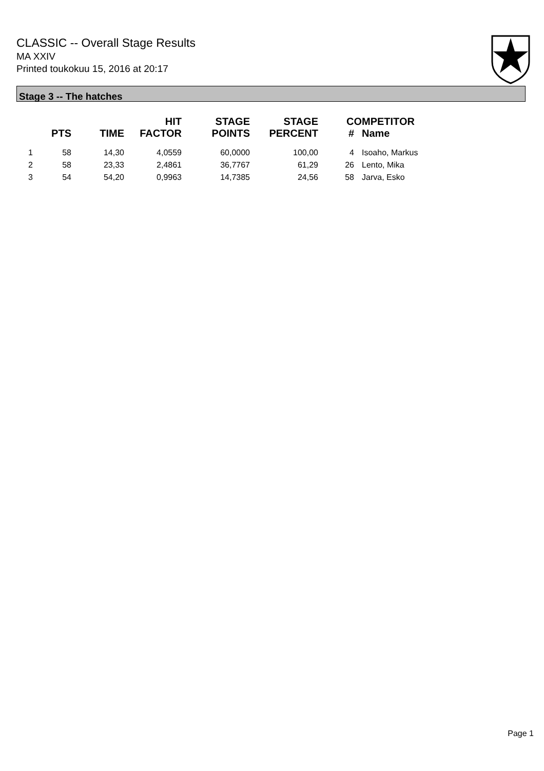CLASSIC -- Overall Stage Results
MA XXIV
Printed toukokuu 15, 2016 at 20:17
Stage 3 -- The hatches
| | PTS | TIME | HIT FACTOR | STAGE POINTS | STAGE PERCENT | # | COMPETITOR Name |
| --- | --- | --- | --- | --- | --- | --- | --- |
| 1 | 58 | 14,30 | 4,0559 | 60,0000 | 100,00 | 4 | Isoaho, Markus |
| 2 | 58 | 23,33 | 2,4861 | 36,7767 | 61,29 | 26 | Lento, Mika |
| 3 | 54 | 54,20 | 0,9963 | 14,7385 | 24,56 | 58 | Jarva, Esko |
Page 1